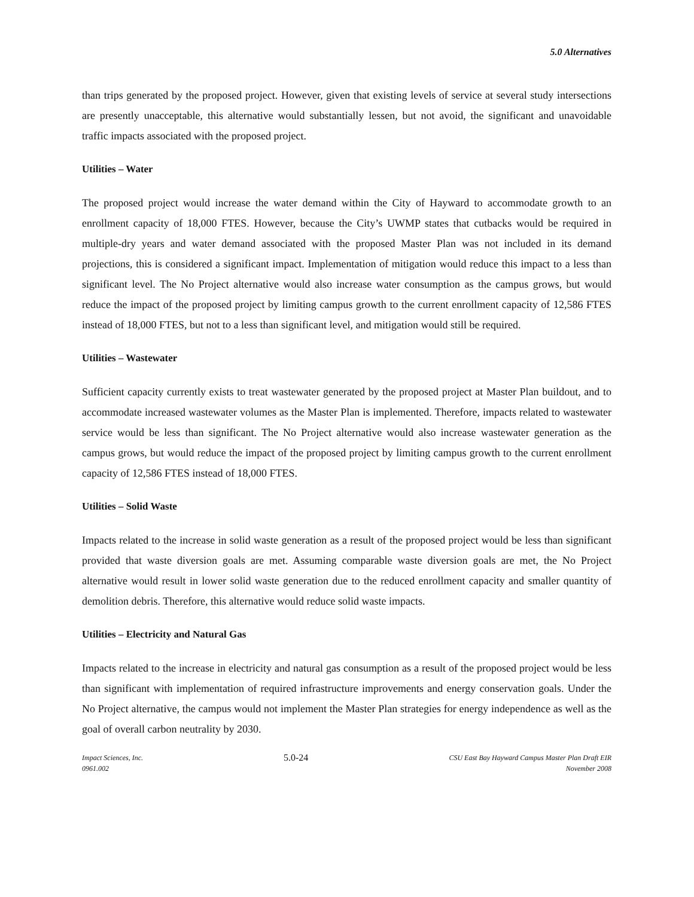5.0 Alternatives
than trips generated by the proposed project. However, given that existing levels of service at several study intersections are presently unacceptable, this alternative would substantially lessen, but not avoid, the significant and unavoidable traffic impacts associated with the proposed project.
Utilities – Water
The proposed project would increase the water demand within the City of Hayward to accommodate growth to an enrollment capacity of 18,000 FTES. However, because the City’s UWMP states that cutbacks would be required in multiple-dry years and water demand associated with the proposed Master Plan was not included in its demand projections, this is considered a significant impact. Implementation of mitigation would reduce this impact to a less than significant level. The No Project alternative would also increase water consumption as the campus grows, but would reduce the impact of the proposed project by limiting campus growth to the current enrollment capacity of 12,586 FTES instead of 18,000 FTES, but not to a less than significant level, and mitigation would still be required.
Utilities – Wastewater
Sufficient capacity currently exists to treat wastewater generated by the proposed project at Master Plan buildout, and to accommodate increased wastewater volumes as the Master Plan is implemented. Therefore, impacts related to wastewater service would be less than significant. The No Project alternative would also increase wastewater generation as the campus grows, but would reduce the impact of the proposed project by limiting campus growth to the current enrollment capacity of 12,586 FTES instead of 18,000 FTES.
Utilities – Solid Waste
Impacts related to the increase in solid waste generation as a result of the proposed project would be less than significant provided that waste diversion goals are met. Assuming comparable waste diversion goals are met, the No Project alternative would result in lower solid waste generation due to the reduced enrollment capacity and smaller quantity of demolition debris. Therefore, this alternative would reduce solid waste impacts.
Utilities – Electricity and Natural Gas
Impacts related to the increase in electricity and natural gas consumption as a result of the proposed project would be less than significant with implementation of required infrastructure improvements and energy conservation goals. Under the No Project alternative, the campus would not implement the Master Plan strategies for energy independence as well as the goal of overall carbon neutrality by 2030.
Impact Sciences, Inc.
0961.002
5.0-24
CSU East Bay Hayward Campus Master Plan Draft EIR
November 2008